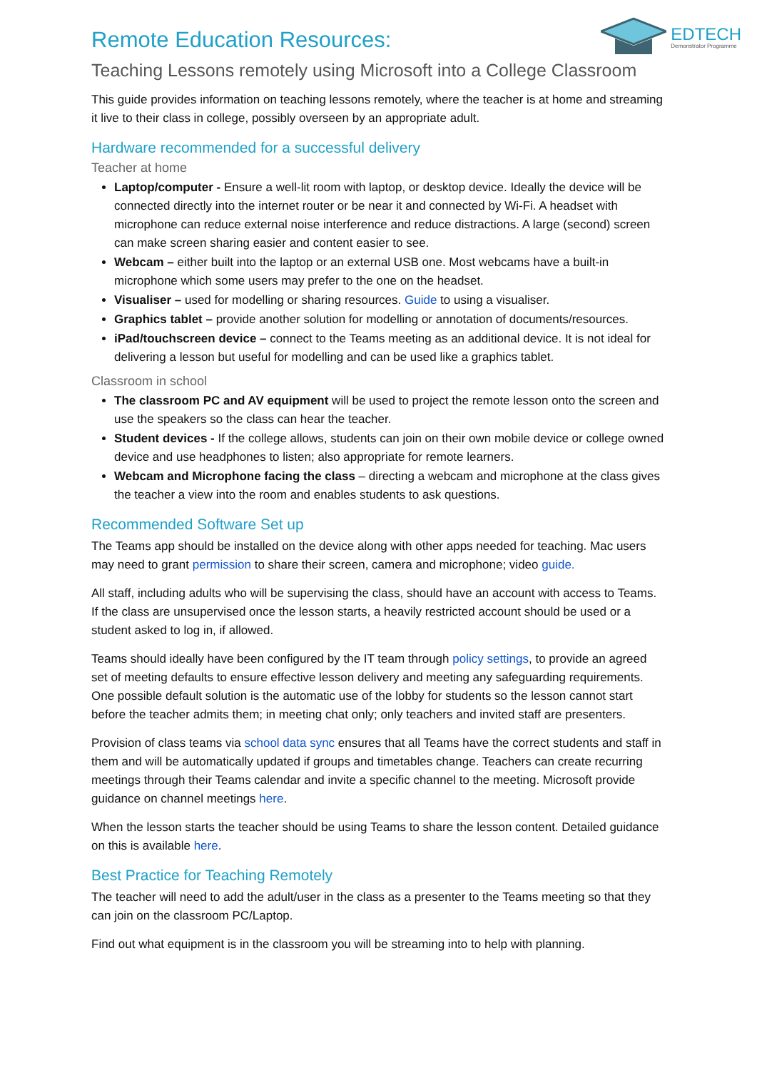EDTECH
Demonstrator Programme
Remote Education Resources:
Teaching Lessons remotely using Microsoft into a College Classroom
This guide provides information on teaching lessons remotely, where the teacher is at home and streaming it live to their class in college, possibly overseen by an appropriate adult.
Hardware recommended for a successful delivery
Teacher at home
Laptop/computer - Ensure a well-lit room with laptop, or desktop device. Ideally the device will be connected directly into the internet router or be near it and connected by Wi-Fi. A headset with microphone can reduce external noise interference and reduce distractions. A large (second) screen can make screen sharing easier and content easier to see.
Webcam – either built into the laptop or an external USB one. Most webcams have a built-in microphone which some users may prefer to the one on the headset.
Visualiser – used for modelling or sharing resources. Guide to using a visualiser.
Graphics tablet – provide another solution for modelling or annotation of documents/resources.
iPad/touchscreen device – connect to the Teams meeting as an additional device. It is not ideal for delivering a lesson but useful for modelling and can be used like a graphics tablet.
Classroom in school
The classroom PC and AV equipment will be used to project the remote lesson onto the screen and use the speakers so the class can hear the teacher.
Student devices - If the college allows, students can join on their own mobile device or college owned device and use headphones to listen; also appropriate for remote learners.
Webcam and Microphone facing the class – directing a webcam and microphone at the class gives the teacher a view into the room and enables students to ask questions.
Recommended Software Set up
The Teams app should be installed on the device along with other apps needed for teaching. Mac users may need to grant permission to share their screen, camera and microphone; video guide.
All staff, including adults who will be supervising the class, should have an account with access to Teams. If the class are unsupervised once the lesson starts, a heavily restricted account should be used or a student asked to log in, if allowed.
Teams should ideally have been configured by the IT team through policy settings, to provide an agreed set of meeting defaults to ensure effective lesson delivery and meeting any safeguarding requirements. One possible default solution is the automatic use of the lobby for students so the lesson cannot start before the teacher admits them; in meeting chat only; only teachers and invited staff are presenters.
Provision of class teams via school data sync ensures that all Teams have the correct students and staff in them and will be automatically updated if groups and timetables change. Teachers can create recurring meetings through their Teams calendar and invite a specific channel to the meeting. Microsoft provide guidance on channel meetings here.
When the lesson starts the teacher should be using Teams to share the lesson content. Detailed guidance on this is available here.
Best Practice for Teaching Remotely
The teacher will need to add the adult/user in the class as a presenter to the Teams meeting so that they can join on the classroom PC/Laptop.
Find out what equipment is in the classroom you will be streaming into to help with planning.